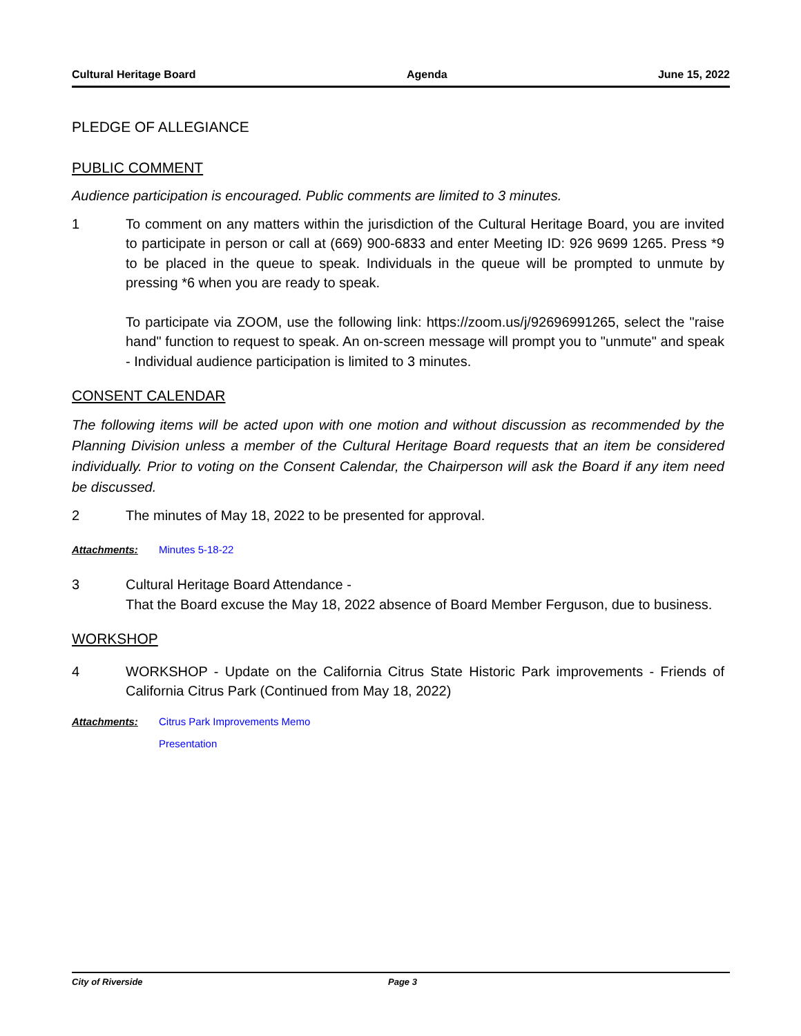Cultural Heritage Board Agenda June 15, 2022
PLEDGE OF ALLEGIANCE
PUBLIC COMMENT
Audience participation is encouraged. Public comments are limited to 3 minutes.
1 To comment on any matters within the jurisdiction of the Cultural Heritage Board, you are invited to participate in person or call at (669) 900-6833 and enter Meeting ID: 926 9699 1265. Press *9 to be placed in the queue to speak. Individuals in the queue will be prompted to unmute by pressing *6 when you are ready to speak.
To participate via ZOOM, use the following link: https://zoom.us/j/92696991265, select the "raise hand" function to request to speak. An on-screen message will prompt you to "unmute" and speak - Individual audience participation is limited to 3 minutes.
CONSENT CALENDAR
The following items will be acted upon with one motion and without discussion as recommended by the Planning Division unless a member of the Cultural Heritage Board requests that an item be considered individually. Prior to voting on the Consent Calendar, the Chairperson will ask the Board if any item need be discussed.
2 The minutes of May 18, 2022 to be presented for approval.
Attachments: Minutes 5-18-22
3 Cultural Heritage Board Attendance -
That the Board excuse the May 18, 2022 absence of Board Member Ferguson, due to business.
WORKSHOP
4 WORKSHOP - Update on the California Citrus State Historic Park improvements - Friends of California Citrus Park (Continued from May 18, 2022)
Attachments: Citrus Park Improvements Memo
Presentation
City of Riverside Page 3